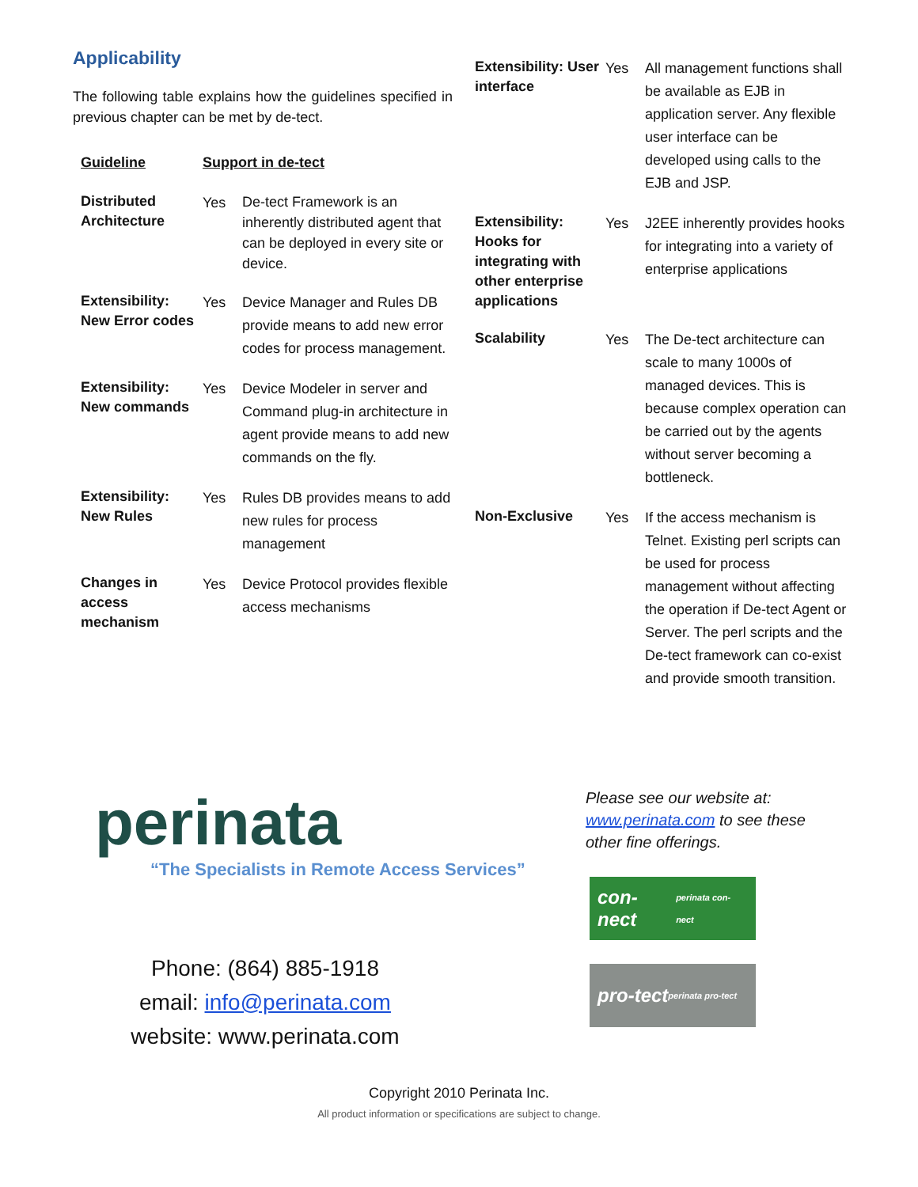Applicability
The following table explains how the guidelines specified in previous chapter can be met by de-tect.
| Guideline | Support in de-tect | |
| --- | --- | --- |
| Distributed Architecture | Yes | De-tect Framework is an inherently distributed agent that can be deployed in every site or device. |
| Extensibility: New Error codes | Yes | Device Manager and Rules DB provide means to add new error codes for process management. |
| Extensibility: New commands | Yes | Device Modeler in server and Command plug-in architecture in agent provide means to add new commands on the fly. |
| Extensibility: New Rules | Yes | Rules DB provides means to add new rules for process management |
| Changes in access mechanism | Yes | Device Protocol provides flexible access mechanisms |
| Extensibility: User interface | Yes | All management functions shall be available as EJB in application server. Any flexible user interface can be developed using calls to the EJB and JSP. |
| Extensibility: Hooks for integrating with other enterprise applications | Yes | J2EE inherently provides hooks for integrating into a variety of enterprise applications |
| Scalability | Yes | The De-tect architecture can scale to many 1000s of managed devices. This is because complex operation can be carried out by the agents without server becoming a bottleneck. |
| Non-Exclusive | Yes | If the access mechanism is Telnet. Existing perl scripts can be used for process management without affecting the operation if De-tect Agent or Server. The perl scripts and the De-tect framework can co-exist and provide smooth transition. |
perinata
“The Specialists in Remote Access Services”
Phone: (864) 885-1918
email: info@perinata.com
website: www.perinata.com
Please see our website at: www.perinata.com to see these other fine offerings.
con-nect
perinata con-nect
pro-tect
perinata pro-tect
Copyright 2010 Perinata Inc.
All product information or specifications are subject to change.